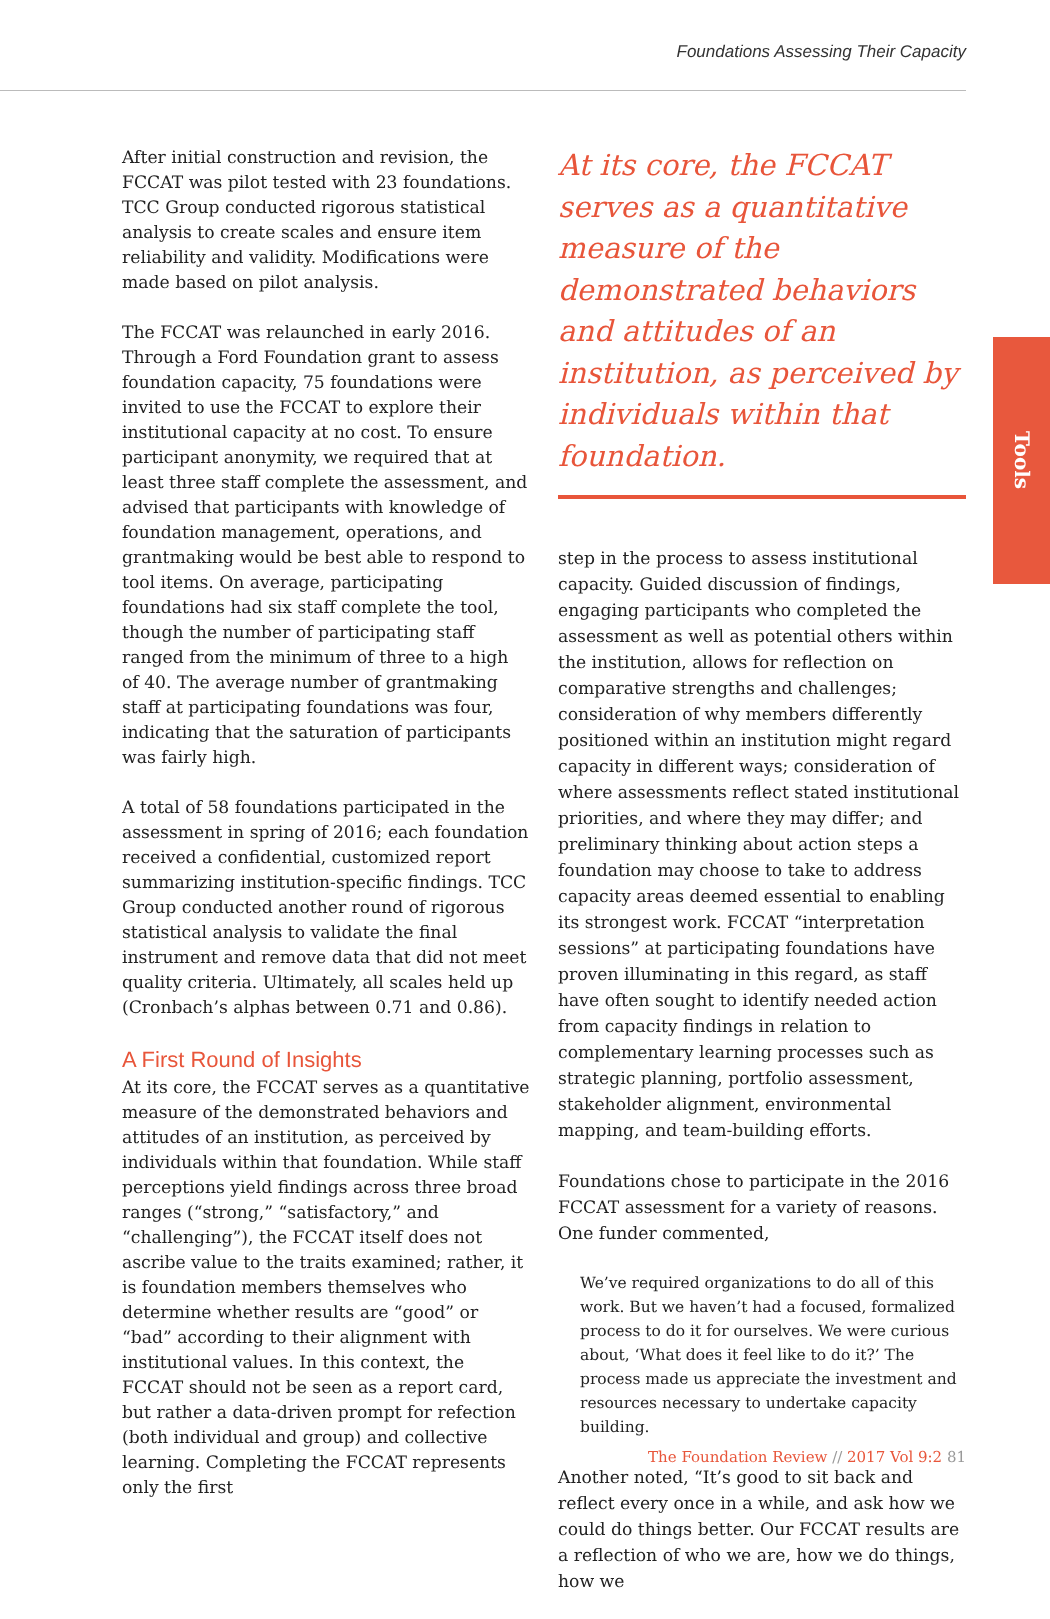Foundations Assessing Their Capacity
Tools
After initial construction and revision, the FCCAT was pilot tested with 23 foundations. TCC Group conducted rigorous statistical analysis to create scales and ensure item reliability and validity. Modifications were made based on pilot analysis.
The FCCAT was relaunched in early 2016. Through a Ford Foundation grant to assess foundation capacity, 75 foundations were invited to use the FCCAT to explore their institutional capacity at no cost. To ensure participant anonymity, we required that at least three staff complete the assessment, and advised that participants with knowledge of foundation management, operations, and grantmaking would be best able to respond to tool items. On average, participating foundations had six staff complete the tool, though the number of participating staff ranged from the minimum of three to a high of 40. The average number of grantmaking staff at participating foundations was four, indicating that the saturation of participants was fairly high.
A total of 58 foundations participated in the assessment in spring of 2016; each foundation received a confidential, customized report summarizing institution-specific findings. TCC Group conducted another round of rigorous statistical analysis to validate the final instrument and remove data that did not meet quality criteria. Ultimately, all scales held up (Cronbach’s alphas between 0.71 and 0.86).
A First Round of Insights
At its core, the FCCAT serves as a quantitative measure of the demonstrated behaviors and attitudes of an institution, as perceived by individuals within that foundation. While staff perceptions yield findings across three broad ranges (“strong,” “satisfactory,” and “challenging”), the FCCAT itself does not ascribe value to the traits examined; rather, it is foundation members themselves who determine whether results are “good” or “bad” according to their alignment with institutional values. In this context, the FCCAT should not be seen as a report card, but rather a data-driven prompt for refection (both individual and group) and collective learning. Completing the FCCAT represents only the first
At its core, the FCCAT serves as a quantitative measure of the demonstrated behaviors and attitudes of an institution, as perceived by individuals within that foundation.
step in the process to assess institutional capacity. Guided discussion of findings, engaging participants who completed the assessment as well as potential others within the institution, allows for reflection on comparative strengths and challenges; consideration of why members differently positioned within an institution might regard capacity in different ways; consideration of where assessments reflect stated institutional priorities, and where they may differ; and preliminary thinking about action steps a foundation may choose to take to address capacity areas deemed essential to enabling its strongest work. FCCAT “interpretation sessions” at participating foundations have proven illuminating in this regard, as staff have often sought to identify needed action from capacity findings in relation to complementary learning processes such as strategic planning, portfolio assessment, stakeholder alignment, environmental mapping, and team-building efforts.
Foundations chose to participate in the 2016 FCCAT assessment for a variety of reasons. One funder commented,
We’ve required organizations to do all of this work. But we haven’t had a focused, formalized process to do it for ourselves. We were curious about, ‘What does it feel like to do it?’ The process made us appreciate the investment and resources necessary to undertake capacity building.
Another noted, “It’s good to sit back and reflect every once in a while, and ask how we could do things better. Our FCCAT results are a reflection of who we are, how we do things, how we
The Foundation Review // 2017 Vol 9:2 81